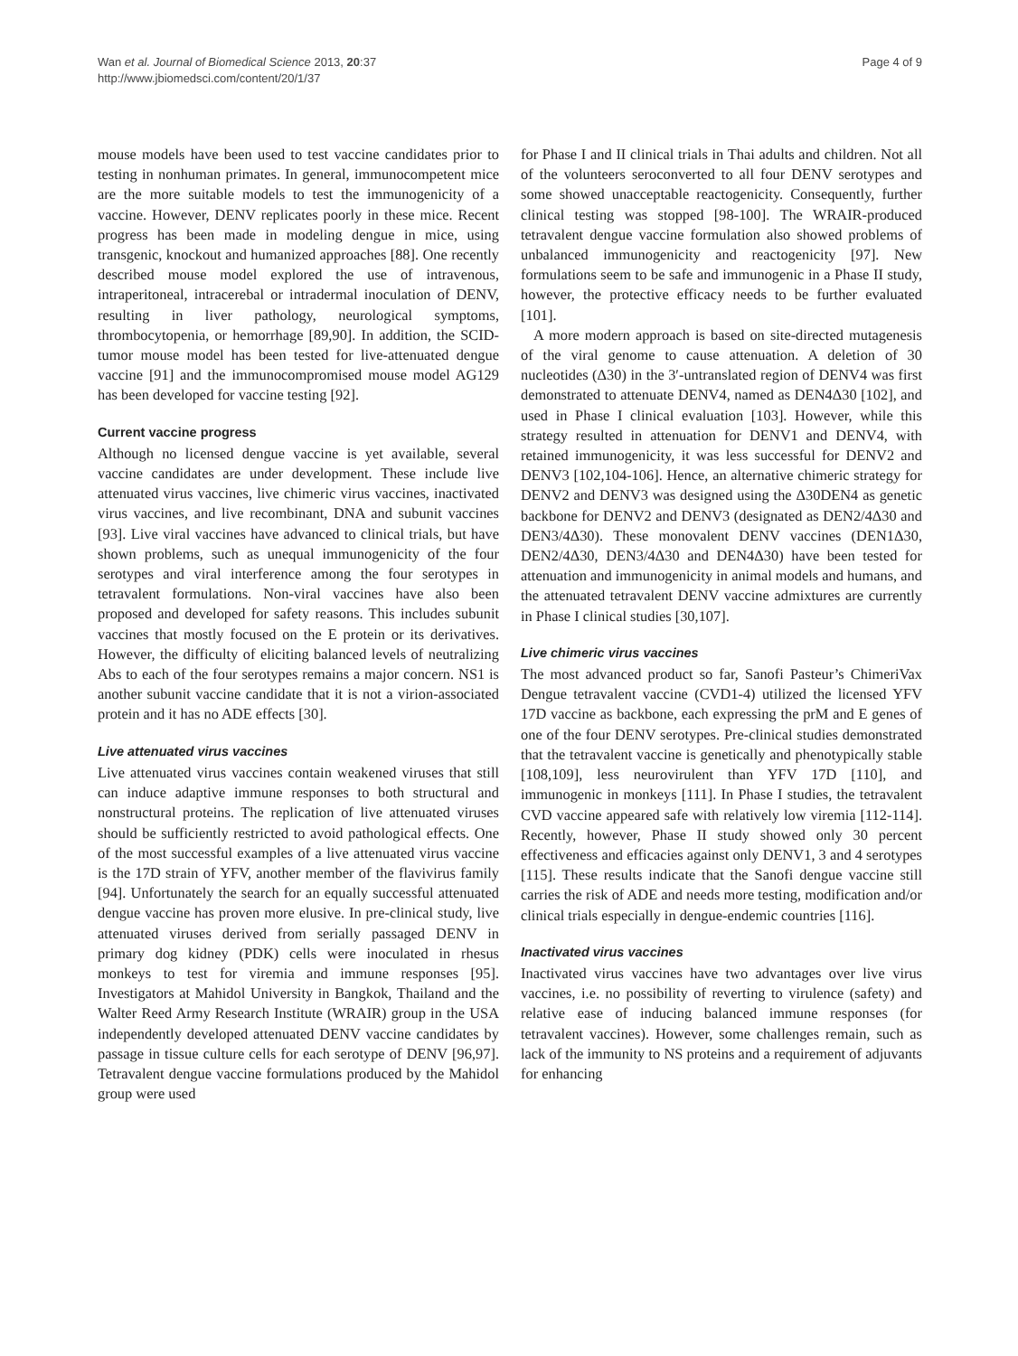Wan et al. Journal of Biomedical Science 2013, 20:37
http://www.jbiomedsci.com/content/20/1/37
Page 4 of 9
mouse models have been used to test vaccine candidates prior to testing in nonhuman primates. In general, immunocompetent mice are the more suitable models to test the immunogenicity of a vaccine. However, DENV replicates poorly in these mice. Recent progress has been made in modeling dengue in mice, using transgenic, knockout and humanized approaches [88]. One recently described mouse model explored the use of intravenous, intraperitoneal, intracerebal or intradermal inoculation of DENV, resulting in liver pathology, neurological symptoms, thrombocytopenia, or hemorrhage [89,90]. In addition, the SCID-tumor mouse model has been tested for live-attenuated dengue vaccine [91] and the immunocompromised mouse model AG129 has been developed for vaccine testing [92].
Current vaccine progress
Although no licensed dengue vaccine is yet available, several vaccine candidates are under development. These include live attenuated virus vaccines, live chimeric virus vaccines, inactivated virus vaccines, and live recombinant, DNA and subunit vaccines [93]. Live viral vaccines have advanced to clinical trials, but have shown problems, such as unequal immunogenicity of the four serotypes and viral interference among the four serotypes in tetravalent formulations. Non-viral vaccines have also been proposed and developed for safety reasons. This includes subunit vaccines that mostly focused on the E protein or its derivatives. However, the difficulty of eliciting balanced levels of neutralizing Abs to each of the four serotypes remains a major concern. NS1 is another subunit vaccine candidate that it is not a virion-associated protein and it has no ADE effects [30].
Live attenuated virus vaccines
Live attenuated virus vaccines contain weakened viruses that still can induce adaptive immune responses to both structural and nonstructural proteins. The replication of live attenuated viruses should be sufficiently restricted to avoid pathological effects. One of the most successful examples of a live attenuated virus vaccine is the 17D strain of YFV, another member of the flavivirus family [94]. Unfortunately the search for an equally successful attenuated dengue vaccine has proven more elusive. In pre-clinical study, live attenuated viruses derived from serially passaged DENV in primary dog kidney (PDK) cells were inoculated in rhesus monkeys to test for viremia and immune responses [95]. Investigators at Mahidol University in Bangkok, Thailand and the Walter Reed Army Research Institute (WRAIR) group in the USA independently developed attenuated DENV vaccine candidates by passage in tissue culture cells for each serotype of DENV [96,97]. Tetravalent dengue vaccine formulations produced by the Mahidol group were used
for Phase I and II clinical trials in Thai adults and children. Not all of the volunteers seroconverted to all four DENV serotypes and some showed unacceptable reactogenicity. Consequently, further clinical testing was stopped [98-100]. The WRAIR-produced tetravalent dengue vaccine formulation also showed problems of unbalanced immunogenicity and reactogenicity [97]. New formulations seem to be safe and immunogenic in a Phase II study, however, the protective efficacy needs to be further evaluated [101].
A more modern approach is based on site-directed mutagenesis of the viral genome to cause attenuation. A deletion of 30 nucleotides (Δ30) in the 3′-untranslated region of DENV4 was first demonstrated to attenuate DENV4, named as DEN4Δ30 [102], and used in Phase I clinical evaluation [103]. However, while this strategy resulted in attenuation for DENV1 and DENV4, with retained immunogenicity, it was less successful for DENV2 and DENV3 [102,104-106]. Hence, an alternative chimeric strategy for DENV2 and DENV3 was designed using the Δ30DEN4 as genetic backbone for DENV2 and DENV3 (designated as DEN2/4Δ30 and DEN3/4Δ30). These monovalent DENV vaccines (DEN1Δ30, DEN2/4Δ30, DEN3/4Δ30 and DEN4Δ30) have been tested for attenuation and immunogenicity in animal models and humans, and the attenuated tetravalent DENV vaccine admixtures are currently in Phase I clinical studies [30,107].
Live chimeric virus vaccines
The most advanced product so far, Sanofi Pasteur’s ChimeriVax Dengue tetravalent vaccine (CVD1-4) utilized the licensed YFV 17D vaccine as backbone, each expressing the prM and E genes of one of the four DENV serotypes. Pre-clinical studies demonstrated that the tetravalent vaccine is genetically and phenotypically stable [108,109], less neurovirulent than YFV 17D [110], and immunogenic in monkeys [111]. In Phase I studies, the tetravalent CVD vaccine appeared safe with relatively low viremia [112-114]. Recently, however, Phase II study showed only 30 percent effectiveness and efficacies against only DENV1, 3 and 4 serotypes [115]. These results indicate that the Sanofi dengue vaccine still carries the risk of ADE and needs more testing, modification and/or clinical trials especially in dengue-endemic countries [116].
Inactivated virus vaccines
Inactivated virus vaccines have two advantages over live virus vaccines, i.e. no possibility of reverting to virulence (safety) and relative ease of inducing balanced immune responses (for tetravalent vaccines). However, some challenges remain, such as lack of the immunity to NS proteins and a requirement of adjuvants for enhancing